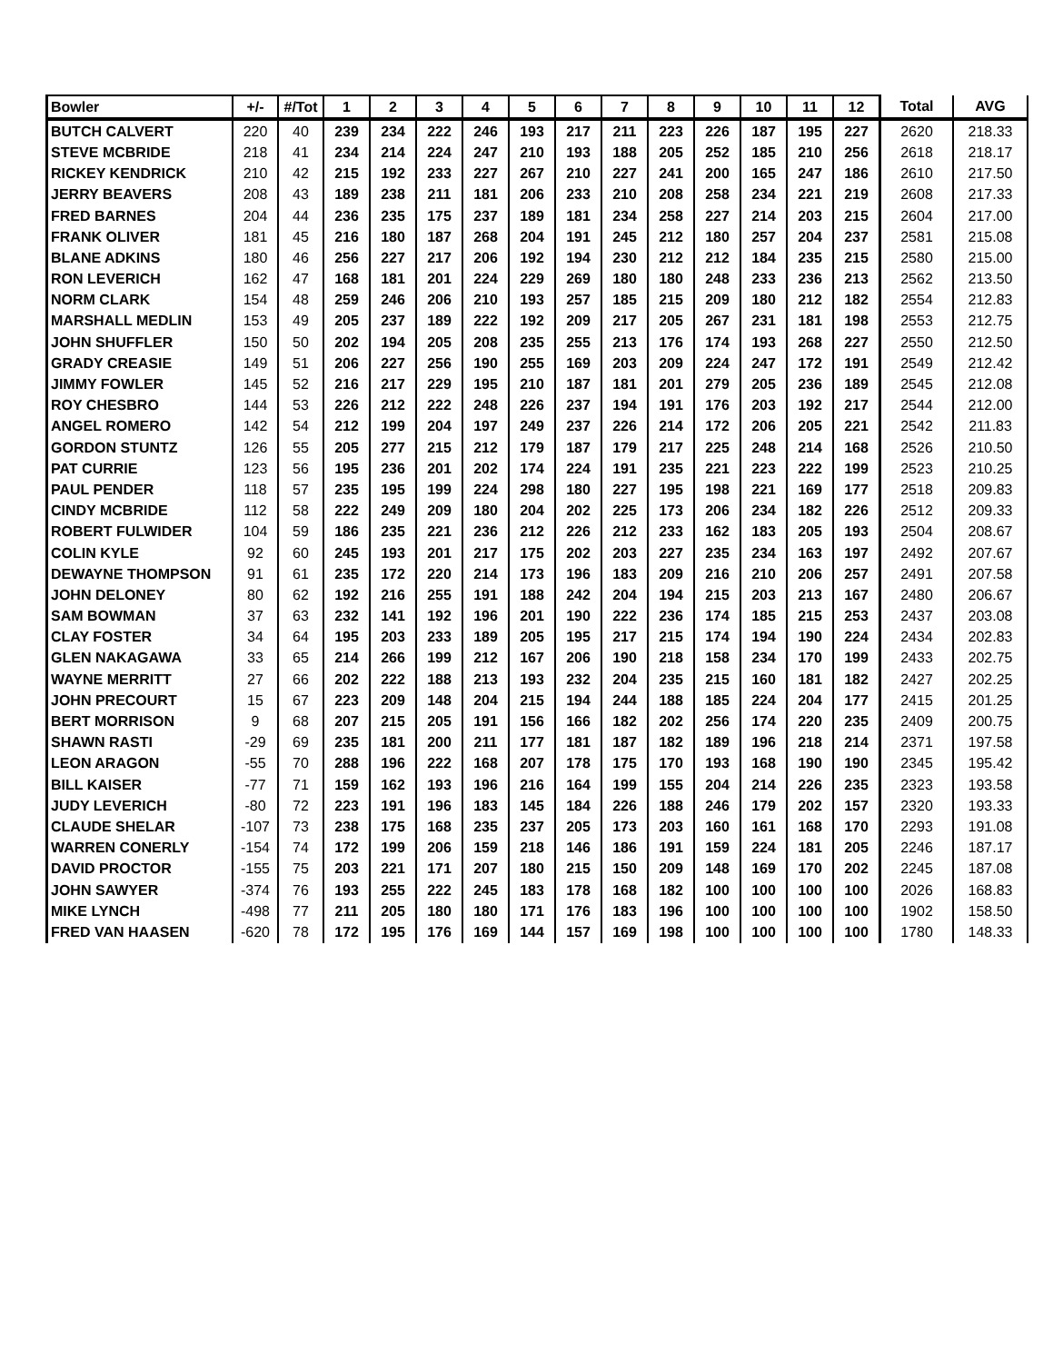| Bowler | +/- | #/Tot | 1 | 2 | 3 | 4 | 5 | 6 | 7 | 8 | 9 | 10 | 11 | 12 | Total | AVG |
| --- | --- | --- | --- | --- | --- | --- | --- | --- | --- | --- | --- | --- | --- | --- | --- | --- |
| BUTCH CALVERT | 220 | 40 | 239 | 234 | 222 | 246 | 193 | 217 | 211 | 223 | 226 | 187 | 195 | 227 | 2620 | 218.33 |
| STEVE MCBRIDE | 218 | 41 | 234 | 214 | 224 | 247 | 210 | 193 | 188 | 205 | 252 | 185 | 210 | 256 | 2618 | 218.17 |
| RICKEY KENDRICK | 210 | 42 | 215 | 192 | 233 | 227 | 267 | 210 | 227 | 241 | 200 | 165 | 247 | 186 | 2610 | 217.50 |
| JERRY BEAVERS | 208 | 43 | 189 | 238 | 211 | 181 | 206 | 233 | 210 | 208 | 258 | 234 | 221 | 219 | 2608 | 217.33 |
| FRED BARNES | 204 | 44 | 236 | 235 | 175 | 237 | 189 | 181 | 234 | 258 | 227 | 214 | 203 | 215 | 2604 | 217.00 |
| FRANK OLIVER | 181 | 45 | 216 | 180 | 187 | 268 | 204 | 191 | 245 | 212 | 180 | 257 | 204 | 237 | 2581 | 215.08 |
| BLANE ADKINS | 180 | 46 | 256 | 227 | 217 | 206 | 192 | 194 | 230 | 212 | 212 | 184 | 235 | 215 | 2580 | 215.00 |
| RON LEVERICH | 162 | 47 | 168 | 181 | 201 | 224 | 229 | 269 | 180 | 180 | 248 | 233 | 236 | 213 | 2562 | 213.50 |
| NORM CLARK | 154 | 48 | 259 | 246 | 206 | 210 | 193 | 257 | 185 | 215 | 209 | 180 | 212 | 182 | 2554 | 212.83 |
| MARSHALL MEDLIN | 153 | 49 | 205 | 237 | 189 | 222 | 192 | 209 | 217 | 205 | 267 | 231 | 181 | 198 | 2553 | 212.75 |
| JOHN SHUFFLER | 150 | 50 | 202 | 194 | 205 | 208 | 235 | 255 | 213 | 176 | 174 | 193 | 268 | 227 | 2550 | 212.50 |
| GRADY CREASIE | 149 | 51 | 206 | 227 | 256 | 190 | 255 | 169 | 203 | 209 | 224 | 247 | 172 | 191 | 2549 | 212.42 |
| JIMMY FOWLER | 145 | 52 | 216 | 217 | 229 | 195 | 210 | 187 | 181 | 201 | 279 | 205 | 236 | 189 | 2545 | 212.08 |
| ROY CHESBRO | 144 | 53 | 226 | 212 | 222 | 248 | 226 | 237 | 194 | 191 | 176 | 203 | 192 | 217 | 2544 | 212.00 |
| ANGEL ROMERO | 142 | 54 | 212 | 199 | 204 | 197 | 249 | 237 | 226 | 214 | 172 | 206 | 205 | 221 | 2542 | 211.83 |
| GORDON STUNTZ | 126 | 55 | 205 | 277 | 215 | 212 | 179 | 187 | 179 | 217 | 225 | 248 | 214 | 168 | 2526 | 210.50 |
| PAT CURRIE | 123 | 56 | 195 | 236 | 201 | 202 | 174 | 224 | 191 | 235 | 221 | 223 | 222 | 199 | 2523 | 210.25 |
| PAUL PENDER | 118 | 57 | 235 | 195 | 199 | 224 | 298 | 180 | 227 | 195 | 198 | 221 | 169 | 177 | 2518 | 209.83 |
| CINDY MCBRIDE | 112 | 58 | 222 | 249 | 209 | 180 | 204 | 202 | 225 | 173 | 206 | 234 | 182 | 226 | 2512 | 209.33 |
| ROBERT FULWIDER | 104 | 59 | 186 | 235 | 221 | 236 | 212 | 226 | 212 | 233 | 162 | 183 | 205 | 193 | 2504 | 208.67 |
| COLIN KYLE | 92 | 60 | 245 | 193 | 201 | 217 | 175 | 202 | 203 | 227 | 235 | 234 | 163 | 197 | 2492 | 207.67 |
| DEWAYNE THOMPSON | 91 | 61 | 235 | 172 | 220 | 214 | 173 | 196 | 183 | 209 | 216 | 210 | 206 | 257 | 2491 | 207.58 |
| JOHN DELONEY | 80 | 62 | 192 | 216 | 255 | 191 | 188 | 242 | 204 | 194 | 215 | 203 | 213 | 167 | 2480 | 206.67 |
| SAM BOWMAN | 37 | 63 | 232 | 141 | 192 | 196 | 201 | 190 | 222 | 236 | 174 | 185 | 215 | 253 | 2437 | 203.08 |
| CLAY FOSTER | 34 | 64 | 195 | 203 | 233 | 189 | 205 | 195 | 217 | 215 | 174 | 194 | 190 | 224 | 2434 | 202.83 |
| GLEN NAKAGAWA | 33 | 65 | 214 | 266 | 199 | 212 | 167 | 206 | 190 | 218 | 158 | 234 | 170 | 199 | 2433 | 202.75 |
| WAYNE MERRITT | 27 | 66 | 202 | 222 | 188 | 213 | 193 | 232 | 204 | 235 | 215 | 160 | 181 | 182 | 2427 | 202.25 |
| JOHN PRECOURT | 15 | 67 | 223 | 209 | 148 | 204 | 215 | 194 | 244 | 188 | 185 | 224 | 204 | 177 | 2415 | 201.25 |
| BERT MORRISON | 9 | 68 | 207 | 215 | 205 | 191 | 156 | 166 | 182 | 202 | 256 | 174 | 220 | 235 | 2409 | 200.75 |
| SHAWN RASTI | -29 | 69 | 235 | 181 | 200 | 211 | 177 | 181 | 187 | 182 | 189 | 196 | 218 | 214 | 2371 | 197.58 |
| LEON ARAGON | -55 | 70 | 288 | 196 | 222 | 168 | 207 | 178 | 175 | 170 | 193 | 168 | 190 | 190 | 2345 | 195.42 |
| BILL KAISER | -77 | 71 | 159 | 162 | 193 | 196 | 216 | 164 | 199 | 155 | 204 | 214 | 226 | 235 | 2323 | 193.58 |
| JUDY LEVERICH | -80 | 72 | 223 | 191 | 196 | 183 | 145 | 184 | 226 | 188 | 246 | 179 | 202 | 157 | 2320 | 193.33 |
| CLAUDE SHELAR | -107 | 73 | 238 | 175 | 168 | 235 | 237 | 205 | 173 | 203 | 160 | 161 | 168 | 170 | 2293 | 191.08 |
| WARREN CONERLY | -154 | 74 | 172 | 199 | 206 | 159 | 218 | 146 | 186 | 191 | 159 | 224 | 181 | 205 | 2246 | 187.17 |
| DAVID PROCTOR | -155 | 75 | 203 | 221 | 171 | 207 | 180 | 215 | 150 | 209 | 148 | 169 | 170 | 202 | 2245 | 187.08 |
| JOHN SAWYER | -374 | 76 | 193 | 255 | 222 | 245 | 183 | 178 | 168 | 182 | 100 | 100 | 100 | 100 | 2026 | 168.83 |
| MIKE LYNCH | -498 | 77 | 211 | 205 | 180 | 180 | 171 | 176 | 183 | 196 | 100 | 100 | 100 | 100 | 1902 | 158.50 |
| FRED VAN HAASEN | -620 | 78 | 172 | 195 | 176 | 169 | 144 | 157 | 169 | 198 | 100 | 100 | 100 | 100 | 1780 | 148.33 |